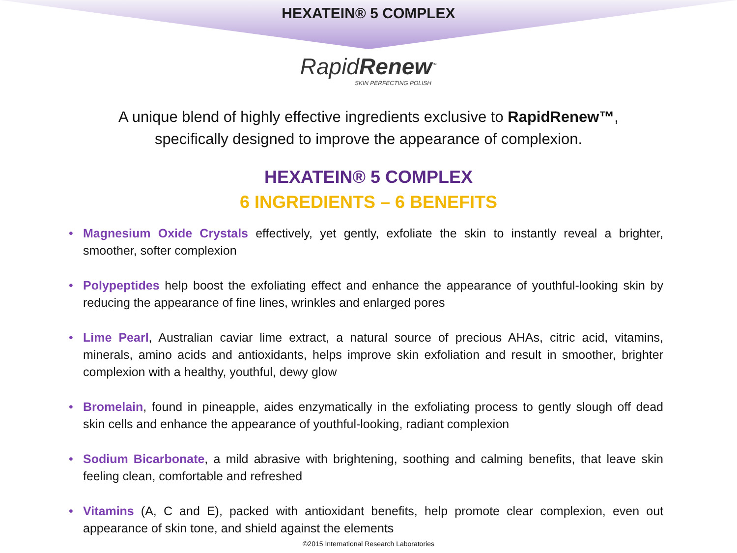HEXATEIN® 5 COMPLEX
RapidRenew<sup>™</sup>
SKIN PERFECTING POLISH
A unique blend of highly effective ingredients exclusive to RapidRenew™,
specifically designed to improve the appearance of complexion.
HEXATEIN® 5 COMPLEX
6 INGREDIENTS – 6 BENEFITS
• Magnesium Oxide Crystals effectively, yet gently, exfoliate the skin to instantly reveal a brighter, smoother, softer complexion
• Polypeptides help boost the exfoliating effect and enhance the appearance of youthful-looking skin by reducing the appearance of fine lines, wrinkles and enlarged pores
• Lime Pearl, Australian caviar lime extract, a natural source of precious AHAs, citric acid, vitamins, minerals, amino acids and antioxidants, helps improve skin exfoliation and result in smoother, brighter complexion with a healthy, youthful, dewy glow
• Bromelain, found in pineapple, aides enzymatically in the exfoliating process to gently slough off dead skin cells and enhance the appearance of youthful-looking, radiant complexion
• Sodium Bicarbonate, a mild abrasive with brightening, soothing and calming benefits, that leave skin feeling clean, comfortable and refreshed
• Vitamins (A, C and E), packed with antioxidant benefits, help promote clear complexion, even out appearance of skin tone, and shield against the elements
©2015 International Research Laboratories